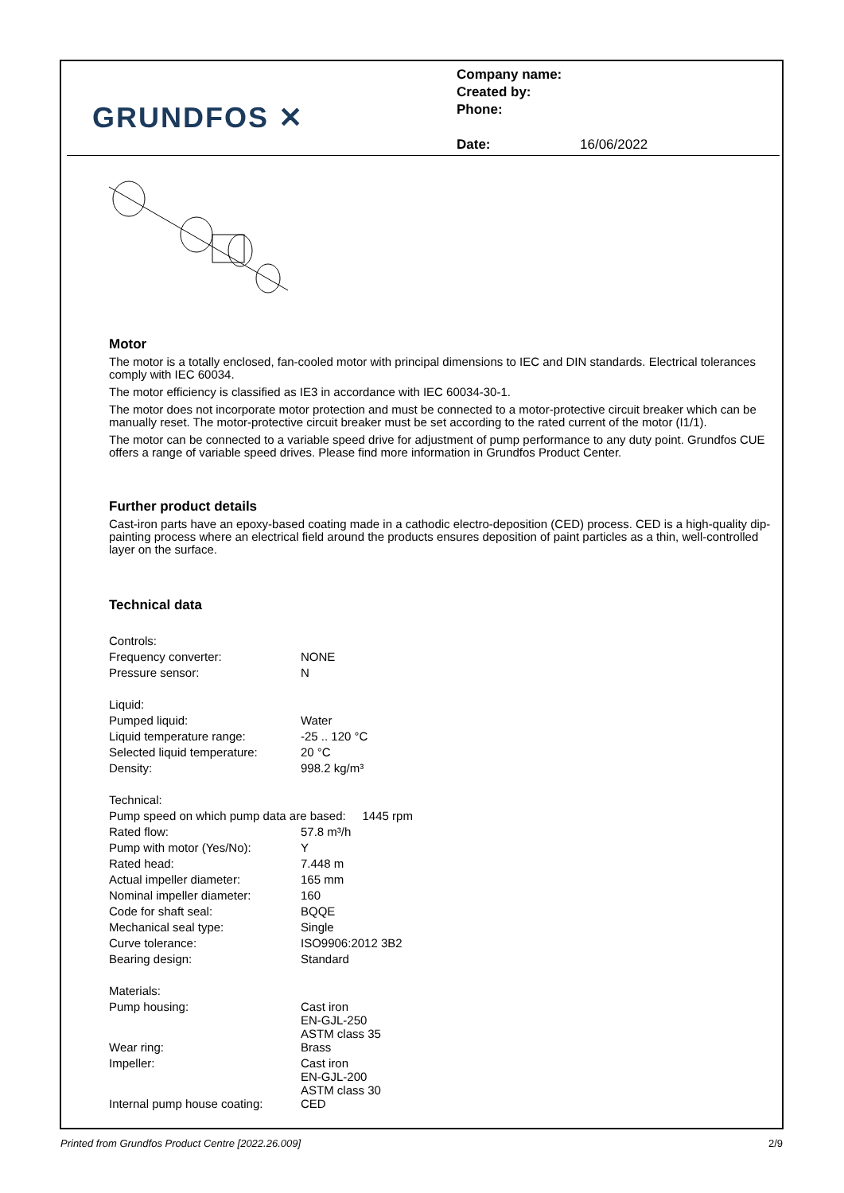GRUNDFOS ✕
Company name:
Created by:
Phone:
Date: 16/06/2022
Motor
The motor is a totally enclosed, fan-cooled motor with principal dimensions to IEC and DIN standards. Electrical tolerances comply with IEC 60034.
The motor efficiency is classified as IE3 in accordance with IEC 60034-30-1.
The motor does not incorporate motor protection and must be connected to a motor-protective circuit breaker which can be manually reset. The motor-protective circuit breaker must be set according to the rated current of the motor (I1/1).
The motor can be connected to a variable speed drive for adjustment of pump performance to any duty point. Grundfos CUE offers a range of variable speed drives. Please find more information in Grundfos Product Center.
Further product details
Cast-iron parts have an epoxy-based coating made in a cathodic electro-deposition (CED) process. CED is a high-quality dip-painting process where an electrical field around the products ensures deposition of paint particles as a thin, well-controlled layer on the surface.
Technical data
| Controls: | |
| Frequency converter: | NONE |
| Pressure sensor: | N |
| Liquid: | |
| Pumped liquid: | Water |
| Liquid temperature range: | -25 .. 120 °C |
| Selected liquid temperature: | 20 °C |
| Density: | 998.2 kg/m³ |
| Technical: | |
| Pump speed on which pump data are based: 1445 rpm | |
| Rated flow: | 57.8 m³/h |
| Pump with motor (Yes/No): | Y |
| Rated head: | 7.448 m |
| Actual impeller diameter: | 165 mm |
| Nominal impeller diameter: | 160 |
| Code for shaft seal: | BQQE |
| Mechanical seal type: | Single |
| Curve tolerance: | ISO9906:2012 3B2 |
| Bearing design: | Standard |
| Materials: | |
| Pump housing: | Cast iron EN-GJL-250 ASTM class 35 |
| Wear ring: | Brass |
| Impeller: | Cast iron EN-GJL-200 ASTM class 30 |
| Internal pump house coating: | CED |
Printed from Grundfos Product Centre [2022.26.009] 2/9